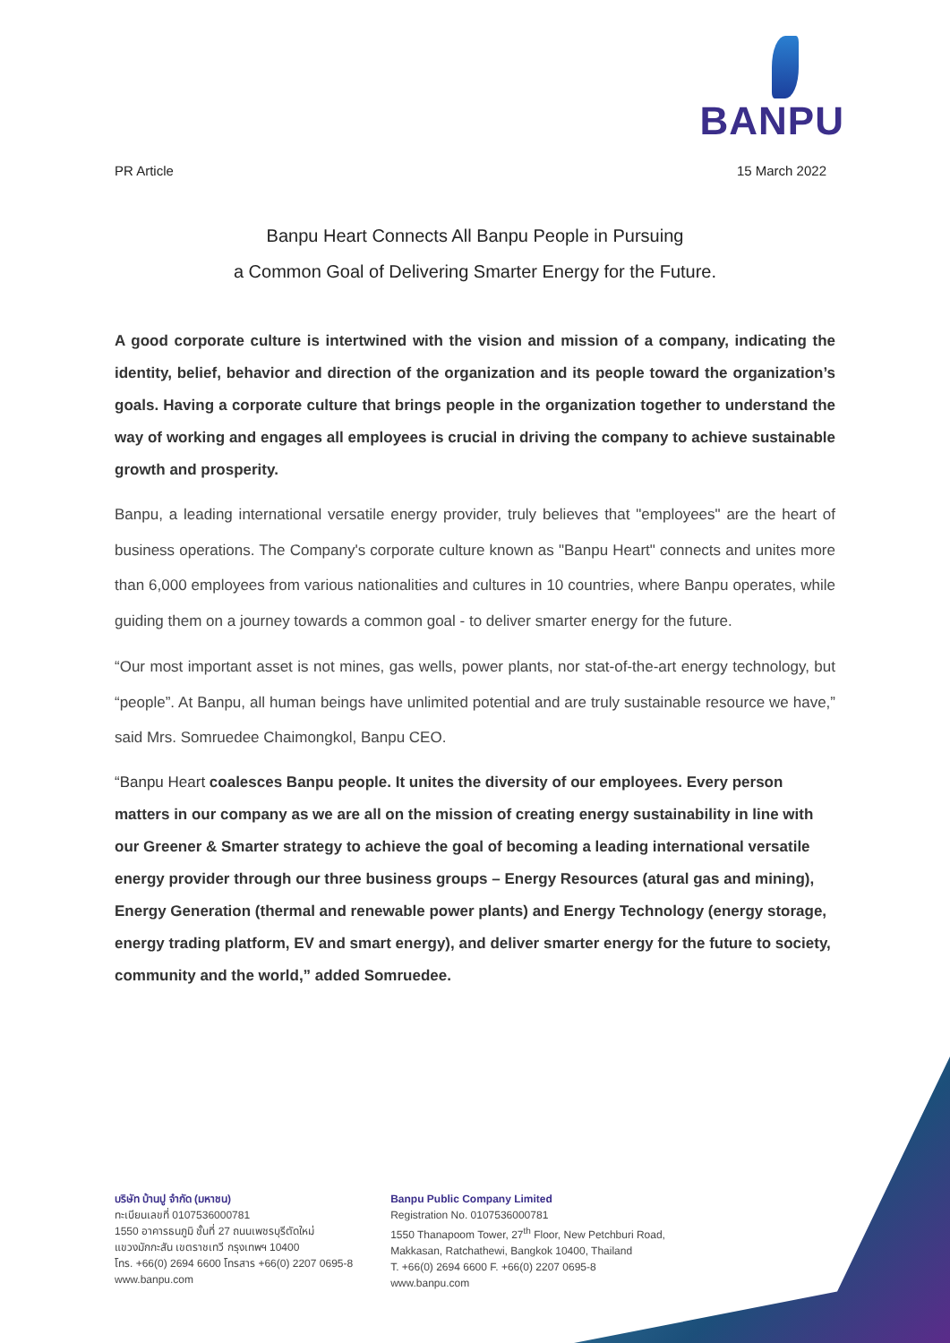BANPU
PR Article 15 March 2022
Banpu Heart Connects All Banpu People in Pursuing
a Common Goal of Delivering Smarter Energy for the Future.
A good corporate culture is intertwined with the vision and mission of a company, indicating the identity, belief, behavior and direction of the organization and its people toward the organization’s goals. Having a corporate culture that brings people in the organization together to understand the way of working and engages all employees is crucial in driving the company to achieve sustainable growth and prosperity.
Banpu, a leading international versatile energy provider, truly believes that "employees" are the heart of business operations. The Company's corporate culture known as "Banpu Heart" connects and unites more than 6,000 employees from various nationalities and cultures in 10 countries, where Banpu operates, while guiding them on a journey towards a common goal - to deliver smarter energy for the future.
“Our most important asset is not mines, gas wells, power plants, nor stat-of-the-art energy technology, but “people”. At Banpu, all human beings have unlimited potential and are truly sustainable resource we have,” said Mrs. Somruedee Chaimongkol, Banpu CEO.
“Banpu Heart coalesces Banpu people. It unites the diversity of our employees. Every person matters in our company as we are all on the mission of creating energy sustainability in line with our Greener & Smarter strategy to achieve the goal of becoming a leading international versatile energy provider through our three business groups – Energy Resources (atural gas and mining), Energy Generation (thermal and renewable power plants) and Energy Technology (energy storage, energy trading platform, EV and smart energy), and deliver smarter energy for the future to society, community and the world,” added Somruedee.
บริษัท บ้านปู จำกัด (มหาชน)
ทะเบียนเลขที่ 0107536000781
1550 อาคารธนภูมิ ชั้นที่ 27 ถนนเพชรบุรีตัดใหม่
แขวงมักกะสัน เขตราชเทวี กรุงเทพฯ 10400
โทร. +66(0) 2694 6600 โทรสาร +66(0) 2207 0695-8
www.banpu.com
Banpu Public Company Limited
Registration No. 0107536000781
1550 Thanapoom Tower, 27<sup>th</sup> Floor, New Petchburi Road,
Makkasan, Ratchathewi, Bangkok 10400, Thailand
T. +66(0) 2694 6600 F. +66(0) 2207 0695-8
www.banpu.com